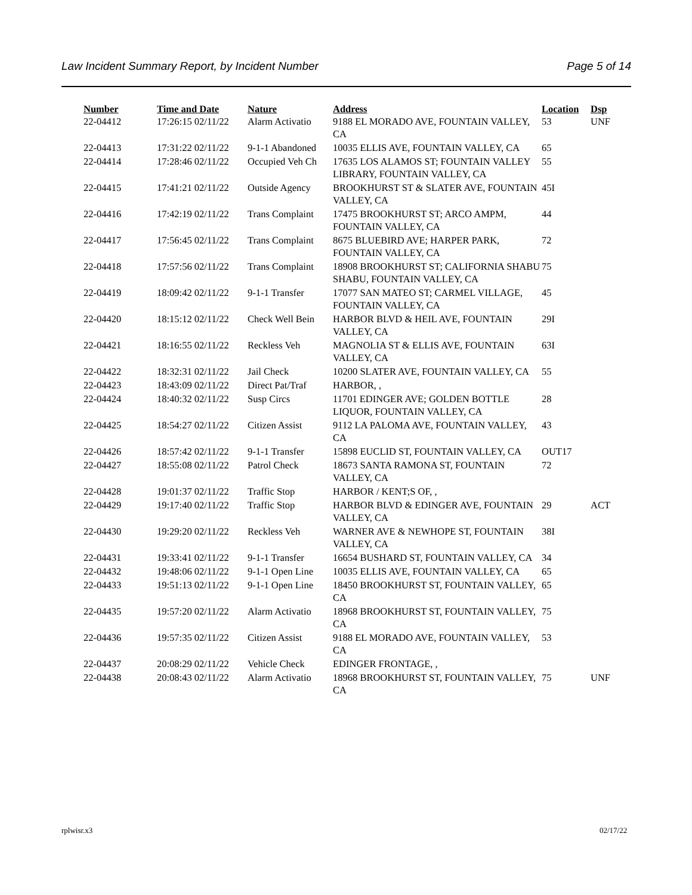Law Incident Summary Report, by Incident Number Page 5 of 14
| Number | Time and Date | Nature | Address | Location | Dsp |
| --- | --- | --- | --- | --- | --- |
| 22-04412 | 17:26:15 02/11/22 | Alarm Activatio | 9188 EL MORADO AVE, FOUNTAIN VALLEY, CA | 53 | UNF |
| 22-04413 | 17:31:22 02/11/22 | 9-1-1 Abandoned | 10035 ELLIS AVE, FOUNTAIN VALLEY, CA | 65 | |
| 22-04414 | 17:28:46 02/11/22 | Occupied Veh Ch | 17635 LOS ALAMOS ST; FOUNTAIN VALLEY LIBRARY, FOUNTAIN VALLEY, CA | 55 | |
| 22-04415 | 17:41:21 02/11/22 | Outside Agency | BROOKHURST ST & SLATER AVE, FOUNTAIN VALLEY, CA | 45I | |
| 22-04416 | 17:42:19 02/11/22 | Trans Complaint | 17475 BROOKHURST ST; ARCO AMPM, FOUNTAIN VALLEY, CA | 44 | |
| 22-04417 | 17:56:45 02/11/22 | Trans Complaint | 8675 BLUEBIRD AVE; HARPER PARK, FOUNTAIN VALLEY, CA | 72 | |
| 22-04418 | 17:57:56 02/11/22 | Trans Complaint | 18908 BROOKHURST ST; CALIFORNIA SHABU SHABU, FOUNTAIN VALLEY, CA | 75 | |
| 22-04419 | 18:09:42 02/11/22 | 9-1-1 Transfer | 17077 SAN MATEO ST; CARMEL VILLAGE, FOUNTAIN VALLEY, CA | 45 | |
| 22-04420 | 18:15:12 02/11/22 | Check Well Bein | HARBOR BLVD & HEIL AVE, FOUNTAIN VALLEY, CA | 29I | |
| 22-04421 | 18:16:55 02/11/22 | Reckless Veh | MAGNOLIA ST & ELLIS AVE, FOUNTAIN VALLEY, CA | 63I | |
| 22-04422 | 18:32:31 02/11/22 | Jail Check | 10200 SLATER AVE, FOUNTAIN VALLEY, CA | 55 | |
| 22-04423 | 18:43:09 02/11/22 | Direct Pat/Traf | HARBOR, , | | |
| 22-04424 | 18:40:32 02/11/22 | Susp Circs | 11701 EDINGER AVE; GOLDEN BOTTLE LIQUOR, FOUNTAIN VALLEY, CA | 28 | |
| 22-04425 | 18:54:27 02/11/22 | Citizen Assist | 9112 LA PALOMA AVE, FOUNTAIN VALLEY, CA | 43 | |
| 22-04426 | 18:57:42 02/11/22 | 9-1-1 Transfer | 15898 EUCLID ST, FOUNTAIN VALLEY, CA | OUT17 | |
| 22-04427 | 18:55:08 02/11/22 | Patrol Check | 18673 SANTA RAMONA ST, FOUNTAIN VALLEY, CA | 72 | |
| 22-04428 | 19:01:37 02/11/22 | Traffic Stop | HARBOR / KENT;S OF, , | | |
| 22-04429 | 19:17:40 02/11/22 | Traffic Stop | HARBOR BLVD & EDINGER AVE, FOUNTAIN VALLEY, CA | 29 | ACT |
| 22-04430 | 19:29:20 02/11/22 | Reckless Veh | WARNER AVE & NEWHOPE ST, FOUNTAIN VALLEY, CA | 38I | |
| 22-04431 | 19:33:41 02/11/22 | 9-1-1 Transfer | 16654 BUSHARD ST, FOUNTAIN VALLEY, CA | 34 | |
| 22-04432 | 19:48:06 02/11/22 | 9-1-1 Open Line | 10035 ELLIS AVE, FOUNTAIN VALLEY, CA | 65 | |
| 22-04433 | 19:51:13 02/11/22 | 9-1-1 Open Line | 18450 BROOKHURST ST, FOUNTAIN VALLEY, CA | 65 | |
| 22-04435 | 19:57:20 02/11/22 | Alarm Activatio | 18968 BROOKHURST ST, FOUNTAIN VALLEY, CA | 75 | |
| 22-04436 | 19:57:35 02/11/22 | Citizen Assist | 9188 EL MORADO AVE, FOUNTAIN VALLEY, CA | 53 | |
| 22-04437 | 20:08:29 02/11/22 | Vehicle Check | EDINGER FRONTAGE, , | | |
| 22-04438 | 20:08:43 02/11/22 | Alarm Activatio | 18968 BROOKHURST ST, FOUNTAIN VALLEY, CA | 75 | UNF |
rplwisr.x3 02/17/22